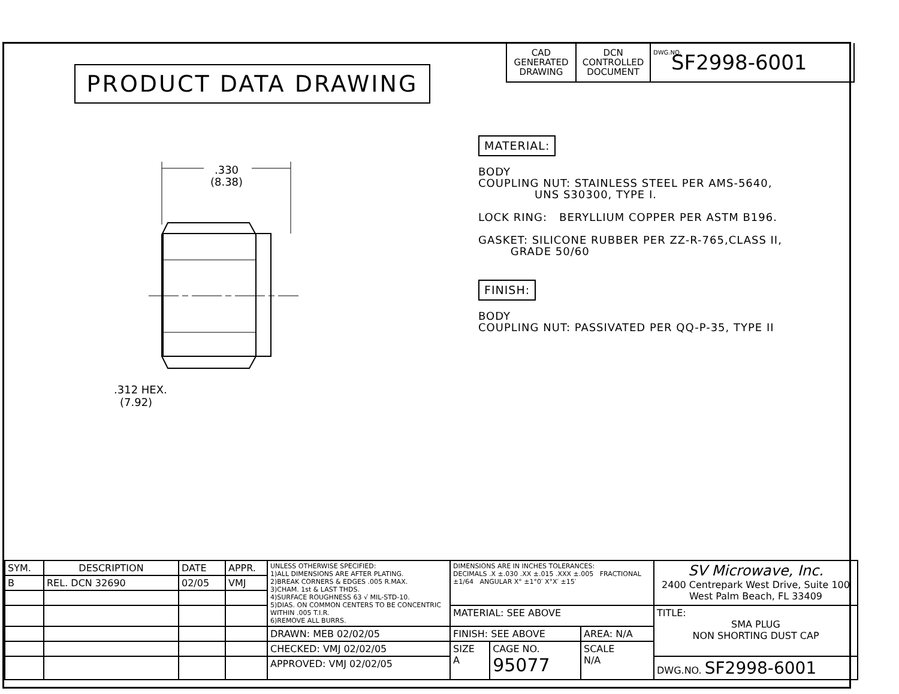PRODUCT DATA DRAWING
CAD
GENERATED
DRAWING
DCN
CONTROLLED
DOCUMENT
DWG.NO.
SF2998-6001
.330
(8.38)
.312 HEX.
(7.92)
MATERIAL: BODY COUPLING NUT: STAINLESS STEEL PER AMS-5640, UNS S30300, TYPE I. LOCK RING: BERYLLIUM COPPER PER ASTM B196. GASKET: SILICONE RUBBER PER ZZ-R-765,CLASS II, GRADE 50/60 FINISH: BODY COUPLING NUT: PASSIVATED PER QQ-P-35, TYPE II
| SYM. | DESCRIPTION | DATE | APPR. | UNLESS OTHERWISE SPECIFIED: 1)ALL DIMENSIONS ARE AFTER PLATING. 2)BREAK CORNERS & EDGES .005 R.MAX. 3)CHAM. 1st & LAST THDS. 4)SURFACE ROUGHNESS 63 √ MIL-STD-10. 5)DIAS. ON COMMON CENTERS TO BE CONCENTRIC WITHIN .005 T.I.R. 6)REMOVE ALL BURRS. | DIMENSIONS ARE IN INCHES TOLERANCES: DECIMALS .X ±.030 .XX ±.015 .XXX ±.005 FRACTIONAL ±1/64 ANGULAR X° ±1°0′ X°X′ ±15′ | | | SV Microwave, Inc. 2400 Centrepark West Drive, Suite 100 West Palm Beach, FL 33409 |
| B | REL. DCN 32690 | 02/05 | VMJ | | | | | |
| | | | | | MATERIAL: SEE ABOVE | | | TITLE: SMA PLUG NON SHORTING DUST CAP |
| | | | | DRAWN: MEB 02/02/05 | FINISH: SEE ABOVE | | AREA: N/A | |
| | | | | CHECKED: VMJ 02/02/05 | SIZE A | CAGE NO. 95077 | SCALE N/A | |
| | | | | APPROVED: VMJ 02/02/05 | | | | DWG.NO. SF2998-6001 |